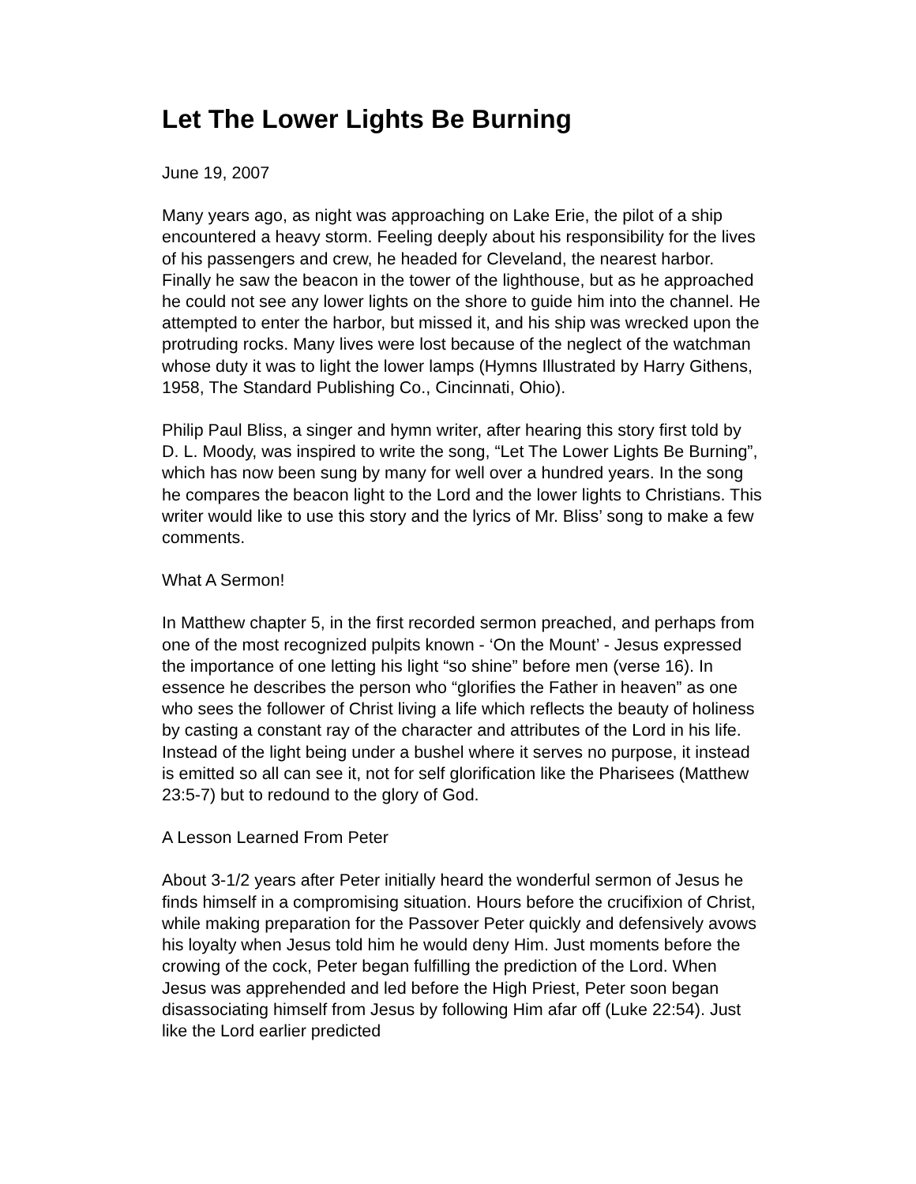Let The Lower Lights Be Burning
June 19, 2007
Many years ago, as night was approaching on Lake Erie, the pilot of a ship encountered a heavy storm. Feeling deeply about his responsibility for the lives of his passengers and crew, he headed for Cleveland, the nearest harbor. Finally he saw the beacon in the tower of the lighthouse, but as he approached he could not see any lower lights on the shore to guide him into the channel. He attempted to enter the harbor, but missed it, and his ship was wrecked upon the protruding rocks. Many lives were lost because of the neglect of the watchman whose duty it was to light the lower lamps (Hymns Illustrated by Harry Githens, 1958, The Standard Publishing Co., Cincinnati, Ohio).
Philip Paul Bliss, a singer and hymn writer, after hearing this story first told by D. L. Moody, was inspired to write the song, “Let The Lower Lights Be Burning”, which has now been sung by many for well over a hundred years. In the song he compares the beacon light to the Lord and the lower lights to Christians. This writer would like to use this story and the lyrics of Mr. Bliss’ song to make a few comments.
What A Sermon!
In Matthew chapter 5, in the first recorded sermon preached, and perhaps from one of the most recognized pulpits known - ‘On the Mount’ - Jesus expressed the importance of one letting his light “so shine” before men (verse 16). In essence he describes the person who “glorifies the Father in heaven” as one who sees the follower of Christ living a life which reflects the beauty of holiness by casting a constant ray of the character and attributes of the Lord in his life. Instead of the light being under a bushel where it serves no purpose, it instead is emitted so all can see it, not for self glorification like the Pharisees (Matthew 23:5-7) but to redound to the glory of God.
A Lesson Learned From Peter
About 3-1/2 years after Peter initially heard the wonderful sermon of Jesus he finds himself in a compromising situation. Hours before the crucifixion of Christ, while making preparation for the Passover Peter quickly and defensively avows his loyalty when Jesus told him he would deny Him. Just moments before the crowing of the cock, Peter began fulfilling the prediction of the Lord. When Jesus was apprehended and led before the High Priest, Peter soon began disassociating himself from Jesus by following Him afar off (Luke 22:54). Just like the Lord earlier predicted